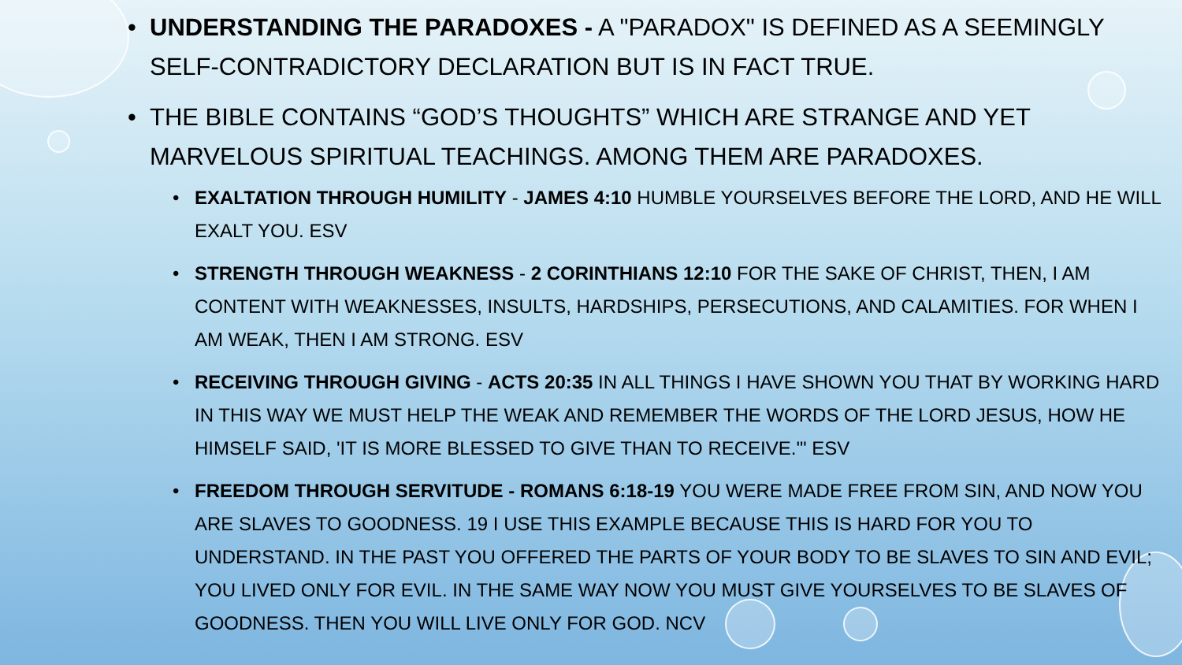• UNDERSTANDING THE PARADOXES - A "PARADOX" IS DEFINED AS A SEEMINGLY SELF-CONTRADICTORY DECLARATION BUT IS IN FACT TRUE.
• THE BIBLE CONTAINS “GOD’S THOUGHTS” WHICH ARE STRANGE AND YET MARVELOUS SPIRITUAL TEACHINGS. AMONG THEM ARE PARADOXES.
• EXALTATION THROUGH HUMILITY - JAMES 4:10 HUMBLE YOURSELVES BEFORE THE LORD, AND HE WILL EXALT YOU. ESV
• STRENGTH THROUGH WEAKNESS - 2 CORINTHIANS 12:10 FOR THE SAKE OF CHRIST, THEN, I AM CONTENT WITH WEAKNESSES, INSULTS, HARDSHIPS, PERSECUTIONS, AND CALAMITIES. FOR WHEN I AM WEAK, THEN I AM STRONG. ESV
• RECEIVING THROUGH GIVING - ACTS 20:35 IN ALL THINGS I HAVE SHOWN YOU THAT BY WORKING HARD IN THIS WAY WE MUST HELP THE WEAK AND REMEMBER THE WORDS OF THE LORD JESUS, HOW HE HIMSELF SAID, 'IT IS MORE BLESSED TO GIVE THAN TO RECEIVE.'" ESV
• FREEDOM THROUGH SERVITUDE - ROMANS 6:18-19 YOU WERE MADE FREE FROM SIN, AND NOW YOU ARE SLAVES TO GOODNESS. 19 I USE THIS EXAMPLE BECAUSE THIS IS HARD FOR YOU TO UNDERSTAND. IN THE PAST YOU OFFERED THE PARTS OF YOUR BODY TO BE SLAVES TO SIN AND EVIL; YOU LIVED ONLY FOR EVIL. IN THE SAME WAY NOW YOU MUST GIVE YOURSELVES TO BE SLAVES OF GOODNESS. THEN YOU WILL LIVE ONLY FOR GOD. NCV